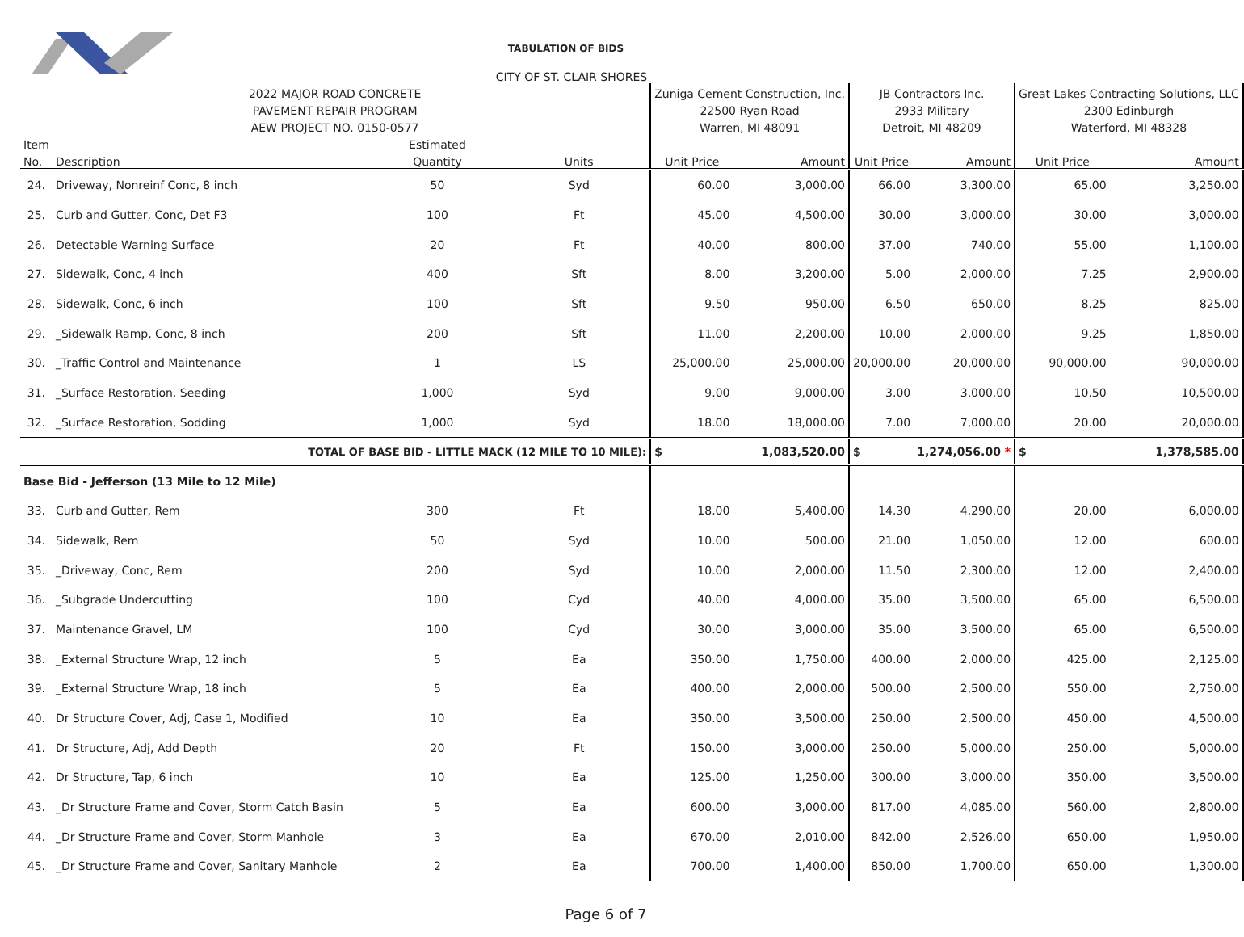| | | TABULATION OF BIDS | | | | | | | | |
| | | CITY OF ST. CLAIR SHORES | | | | | | | | |
| 2022 MAJOR ROAD CONCRETE | | | | | Zuniga Cement Construction, Inc. | | JB Contractors Inc. | | Great Lakes Contracting Solutions, LLC | |
| PAVEMENT REPAIR PROGRAM | | | | | 22500 Ryan Road | | 2933 Military | | 2300 Edinburgh | |
| AEW PROJECT NO. 0150-0577 | | | | | Warren, MI 48091 | | Detroit, MI 48209 | | Waterford, MI 48328 | |
| Item | | Estimated | | | | | | | | |
| No. | Description | Quantity | Units | | Unit Price | Amount | Unit Price | Amount | Unit Price | Amount |
| 24. | Driveway, Nonreinf Conc, 8 inch | 50 | Syd | | 60.00 | 3,000.00 | 66.00 | 3,300.00 | 65.00 | 3,250.00 |
| 25. | Curb and Gutter, Conc, Det F3 | 100 | Ft | | 45.00 | 4,500.00 | 30.00 | 3,000.00 | 30.00 | 3,000.00 |
| 26. | Detectable Warning Surface | 20 | Ft | | 40.00 | 800.00 | 37.00 | 740.00 | 55.00 | 1,100.00 |
| 27. | Sidewalk, Conc, 4 inch | 400 | Sft | | 8.00 | 3,200.00 | 5.00 | 2,000.00 | 7.25 | 2,900.00 |
| 28. | Sidewalk, Conc, 6 inch | 100 | Sft | | 9.50 | 950.00 | 6.50 | 650.00 | 8.25 | 825.00 |
| 29. | _Sidewalk Ramp, Conc, 8 inch | 200 | Sft | | 11.00 | 2,200.00 | 10.00 | 2,000.00 | 9.25 | 1,850.00 |
| 30. | _Traffic Control and Maintenance | 1 | LS | | 25,000.00 | 25,000.00 | 20,000.00 | 20,000.00 | 90,000.00 | 90,000.00 |
| 31. | _Surface Restoration, Seeding | 1,000 | Syd | | 9.00 | 9,000.00 | 3.00 | 3,000.00 | 10.50 | 10,500.00 |
| 32. | _Surface Restoration, Sodding | 1,000 | Syd | | 18.00 | 18,000.00 | 7.00 | 7,000.00 | 20.00 | 20,000.00 |
| TOTAL OF BASE BID - LITTLE MACK (12 MILE TO 10 MILE): | | | | | $ | 1,083,520.00 | $ | 1,274,056.00 * | $ | 1,378,585.00 |
| Base Bid - Jefferson (13 Mile to 12 Mile) | | | | | | | | | | |
| 33. | Curb and Gutter, Rem | 300 | Ft | | 18.00 | 5,400.00 | 14.30 | 4,290.00 | 20.00 | 6,000.00 |
| 34. | Sidewalk, Rem | 50 | Syd | | 10.00 | 500.00 | 21.00 | 1,050.00 | 12.00 | 600.00 |
| 35. | _Driveway, Conc, Rem | 200 | Syd | | 10.00 | 2,000.00 | 11.50 | 2,300.00 | 12.00 | 2,400.00 |
| 36. | _Subgrade Undercutting | 100 | Cyd | | 40.00 | 4,000.00 | 35.00 | 3,500.00 | 65.00 | 6,500.00 |
| 37. | Maintenance Gravel, LM | 100 | Cyd | | 30.00 | 3,000.00 | 35.00 | 3,500.00 | 65.00 | 6,500.00 |
| 38. | _External Structure Wrap, 12 inch | 5 | Ea | | 350.00 | 1,750.00 | 400.00 | 2,000.00 | 425.00 | 2,125.00 |
| 39. | _External Structure Wrap, 18 inch | 5 | Ea | | 400.00 | 2,000.00 | 500.00 | 2,500.00 | 550.00 | 2,750.00 |
| 40. | Dr Structure Cover, Adj, Case 1, Modified | 10 | Ea | | 350.00 | 3,500.00 | 250.00 | 2,500.00 | 450.00 | 4,500.00 |
| 41. | Dr Structure, Adj, Add Depth | 20 | Ft | | 150.00 | 3,000.00 | 250.00 | 5,000.00 | 250.00 | 5,000.00 |
| 42. | Dr Structure, Tap, 6 inch | 10 | Ea | | 125.00 | 1,250.00 | 300.00 | 3,000.00 | 350.00 | 3,500.00 |
| 43. | _Dr Structure Frame and Cover, Storm Catch Basin | 5 | Ea | | 600.00 | 3,000.00 | 817.00 | 4,085.00 | 560.00 | 2,800.00 |
| 44. | _Dr Structure Frame and Cover, Storm Manhole | 3 | Ea | | 670.00 | 2,010.00 | 842.00 | 2,526.00 | 650.00 | 1,950.00 |
| 45. | _Dr Structure Frame and Cover, Sanitary Manhole | 2 | Ea | | 700.00 | 1,400.00 | 850.00 | 1,700.00 | 650.00 | 1,300.00 |
Page 6 of 7